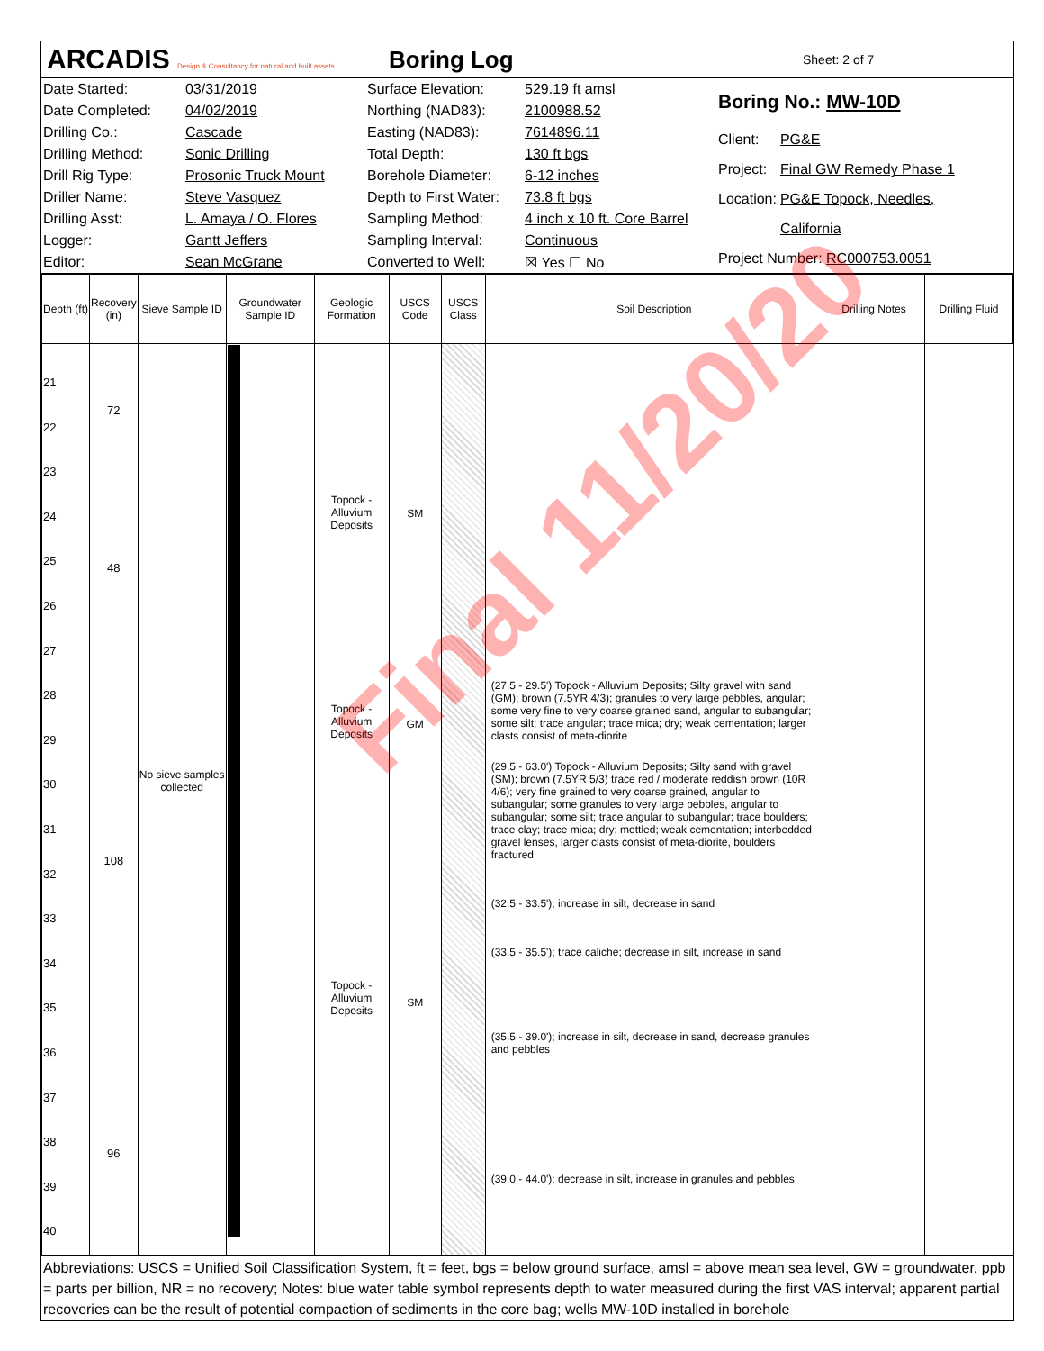ARCADIS Design & Consultancy for natural and built assets
Boring Log
Sheet: 2 of 7
| Date Started: | 03/31/2019 |
| Date Completed: | 04/02/2019 |
| Drilling Co.: | Cascade |
| Drilling Method: | Sonic Drilling |
| Drill Rig Type: | Prosonic Truck Mount |
| Driller Name: | Steve Vasquez |
| Drilling Asst: | L. Amaya / O. Flores |
| Logger: | Gantt Jeffers |
| Editor: | Sean McGrane |
| Surface Elevation: | 529.19 ft amsl |
| Northing (NAD83): | 2100988.52 |
| Easting (NAD83): | 7614896.11 |
| Total Depth: | 130 ft bgs |
| Borehole Diameter: | 6-12 inches |
| Depth to First Water: | 73.8 ft bgs |
| Sampling Method: | 4 inch x 10 ft. Core Barrel |
| Sampling Interval: | Continuous |
| Converted to Well: | ☒ Yes ☐ No |
| Boring No.: MW-10D | |
| Client: | PG&E |
| Project: | Final GW Remedy Phase 1 |
| Location: | PG&E Topock, Needles, |
| | California |
| Project Number: RC000753.0051 | |
| Depth (ft) | Recovery (in) | Sieve Sample ID | Groundwater Sample ID | Geologic Formation | USCS Code | USCS Class | Soil Description | Drilling Notes | Drilling Fluid |
| --- | --- | --- | --- | --- | --- | --- | --- | --- | --- |
| 21 22 23 24 25 26 27 28 29 30 31 32 33 34 35 36 37 38 39 40 | 72 48 108 96 | No sieve samples collected | | Topock - Alluvium Deposits Topock - Alluvium Deposits Topock - Alluvium Deposits | SM GM SM | | (27.5 - 29.5') Topock - Alluvium Deposits; Silty gravel with sand (GM); brown (7.5YR 4/3); granules to very large pebbles, angular; some very fine to very coarse grained sand, angular to subangular; some silt; trace angular; trace mica; dry; weak cementation; larger clasts consist of meta-diorite (29.5 - 63.0') Topock - Alluvium Deposits; Silty sand with gravel (SM); brown (7.5YR 5/3) trace red / moderate reddish brown (10R 4/6); very fine grained to very coarse grained, angular to subangular; some granules to very large pebbles, angular to subangular; some silt; trace angular to subangular; trace boulders; trace clay; trace mica; dry; mottled; weak cementation; interbedded gravel lenses, larger clasts consist of meta-diorite, boulders fractured (32.5 - 33.5'); increase in silt, decrease in sand (33.5 - 35.5'); trace caliche; decrease in silt, increase in sand (35.5 - 39.0'); increase in silt, decrease in sand, decrease granules and pebbles (39.0 - 44.0'); decrease in silt, increase in granules and pebbles | | |
Abbreviations: USCS = Unified Soil Classification System, ft = feet, bgs = below ground surface, amsl = above mean sea level, GW = groundwater, ppb = parts per billion, NR = no recovery; Notes: blue water table symbol represents depth to water measured during the first VAS interval; apparent partial recoveries can be the result of potential compaction of sediments in the core bag; wells MW-10D installed in borehole
Final 11/20/20